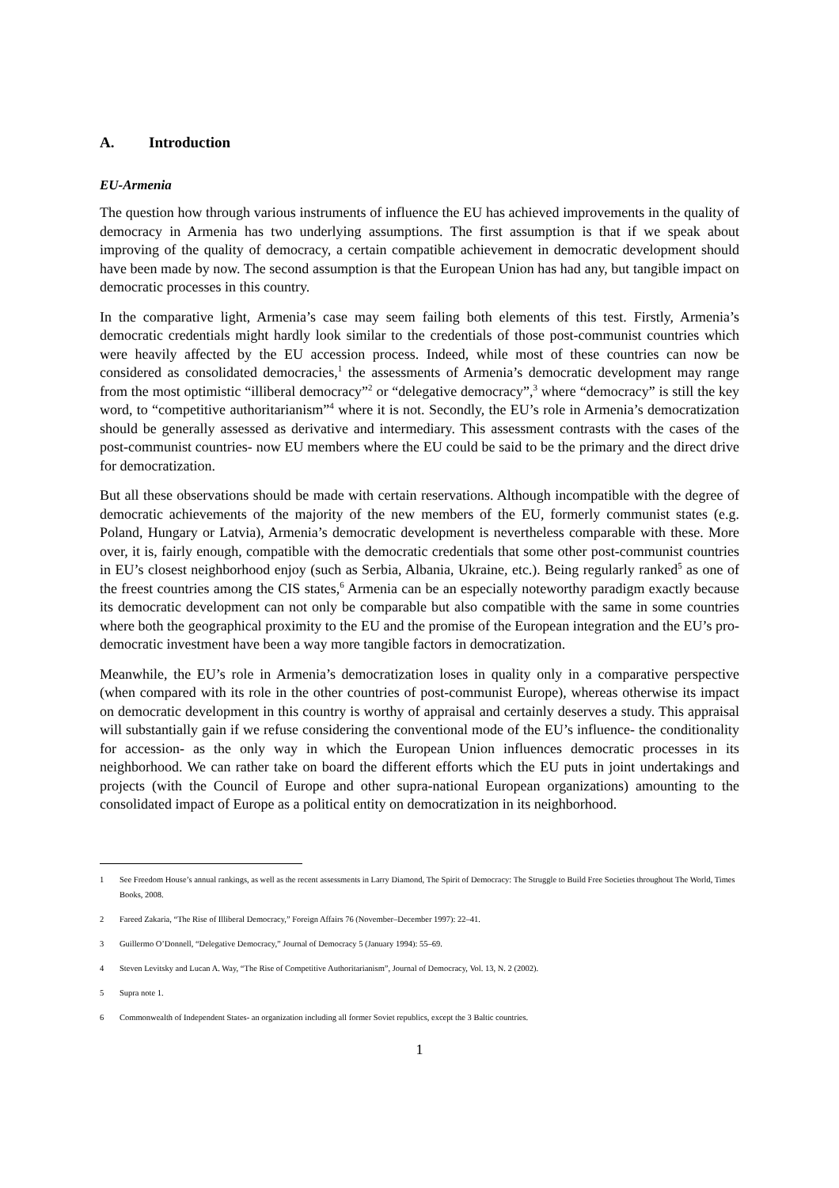A. Introduction
EU-Armenia
The question how through various instruments of influence the EU has achieved improvements in the quality of democracy in Armenia has two underlying assumptions. The first assumption is that if we speak about improving of the quality of democracy, a certain compatible achievement in democratic development should have been made by now. The second assumption is that the European Union has had any, but tangible impact on democratic processes in this country.
In the comparative light, Armenia’s case may seem failing both elements of this test. Firstly, Armenia’s democratic credentials might hardly look similar to the credentials of those post-communist countries which were heavily affected by the EU accession process. Indeed, while most of these countries can now be considered as consolidated democracies,<sup>1</sup> the assessments of Armenia’s democratic development may range from the most optimistic “illiberal democracy”<sup>2</sup> or “delegative democracy”,<sup>3</sup> where “democracy” is still the key word, to “competitive authoritarianism”<sup>4</sup> where it is not. Secondly, the EU’s role in Armenia’s democratization should be generally assessed as derivative and intermediary. This assessment contrasts with the cases of the post-communist countries- now EU members where the EU could be said to be the primary and the direct drive for democratization.
But all these observations should be made with certain reservations. Although incompatible with the degree of democratic achievements of the majority of the new members of the EU, formerly communist states (e.g. Poland, Hungary or Latvia), Armenia’s democratic development is nevertheless comparable with these. More over, it is, fairly enough, compatible with the democratic credentials that some other post-communist countries in EU’s closest neighborhood enjoy (such as Serbia, Albania, Ukraine, etc.). Being regularly ranked<sup>5</sup> as one of the freest countries among the CIS states,<sup>6</sup> Armenia can be an especially noteworthy paradigm exactly because its democratic development can not only be comparable but also compatible with the same in some countries where both the geographical proximity to the EU and the promise of the European integration and the EU’s pro-democratic investment have been a way more tangible factors in democratization.
Meanwhile, the EU’s role in Armenia’s democratization loses in quality only in a comparative perspective (when compared with its role in the other countries of post-communist Europe), whereas otherwise its impact on democratic development in this country is worthy of appraisal and certainly deserves a study. This appraisal will substantially gain if we refuse considering the conventional mode of the EU’s influence- the conditionality for accession- as the only way in which the European Union influences democratic processes in its neighborhood. We can rather take on board the different efforts which the EU puts in joint undertakings and projects (with the Council of Europe and other supra-national European organizations) amounting to the consolidated impact of Europe as a political entity on democratization in its neighborhood.
1 See Freedom House’s annual rankings, as well as the recent assessments in Larry Diamond, The Spirit of Democracy: The Struggle to Build Free Societies throughout The World, Times Books, 2008.
2 Fareed Zakaria, “The Rise of Illiberal Democracy,” Foreign Affairs 76 (November–December 1997): 22–41.
3 Guillermo O’Donnell, “Delegative Democracy,” Journal of Democracy 5 (January 1994): 55–69.
4 Steven Levitsky and Lucan A. Way, “The Rise of Competitive Authoritarianism”, Journal of Democracy, Vol. 13, N. 2 (2002).
5 Supra note 1.
6 Commonwealth of Independent States- an organization including all former Soviet republics, except the 3 Baltic countries.
1